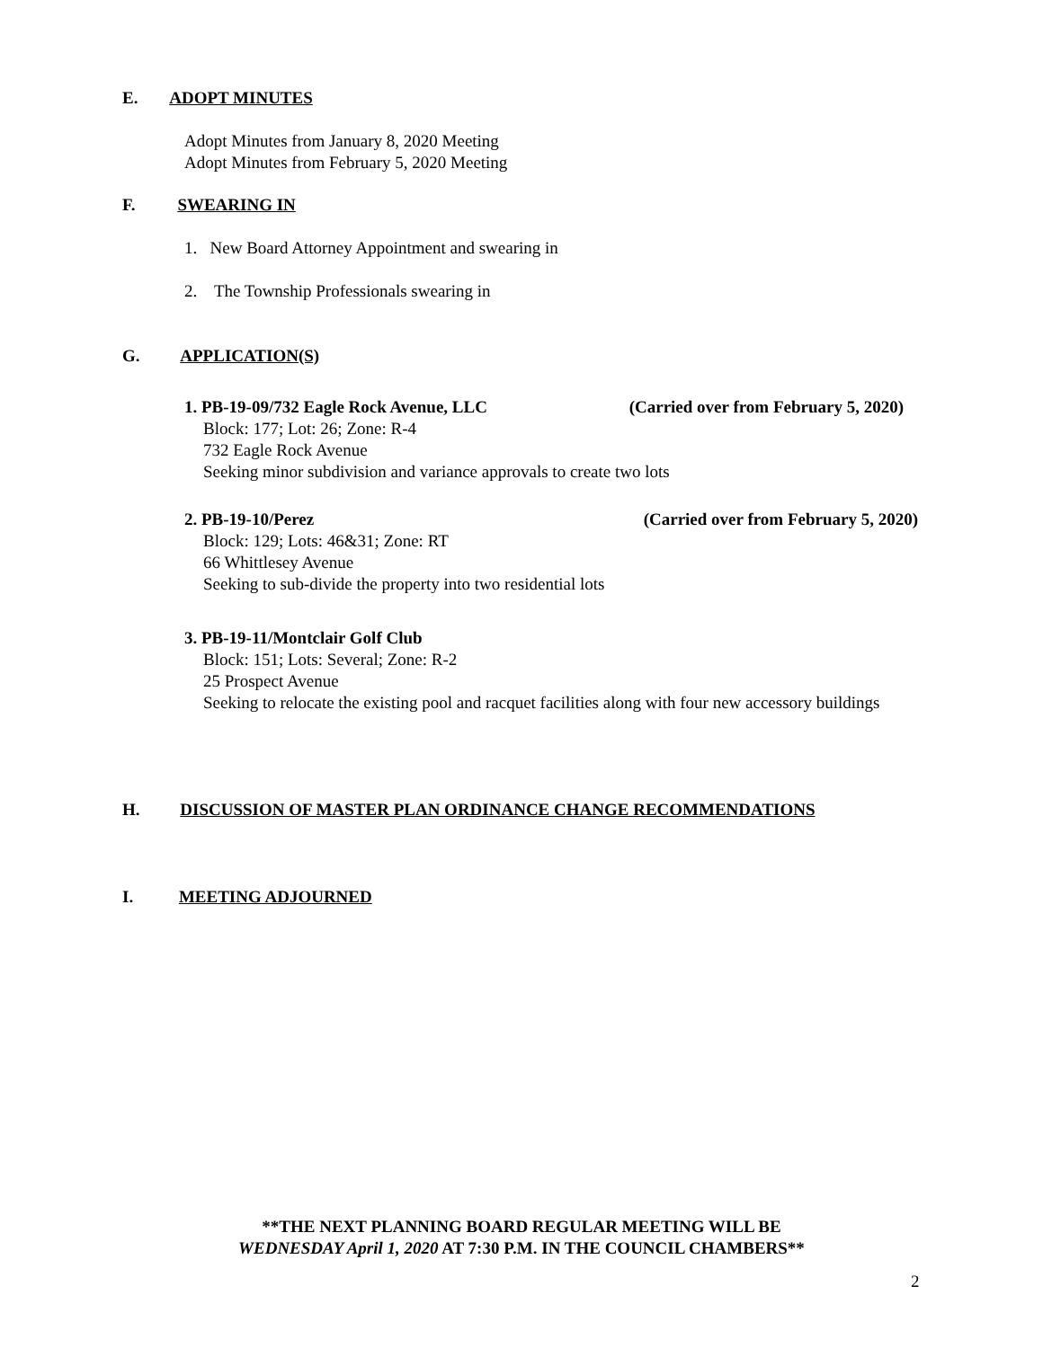E. ADOPT MINUTES
Adopt Minutes from January 8, 2020 Meeting
Adopt Minutes from February 5, 2020 Meeting
F. SWEARING IN
1. New Board Attorney Appointment and swearing in
2. The Township Professionals swearing in
G. APPLICATION(S)
1. PB-19-09/732 Eagle Rock Avenue, LLC (Carried over from February 5, 2020)
Block: 177; Lot: 26; Zone: R-4
732 Eagle Rock Avenue
Seeking minor subdivision and variance approvals to create two lots
2. PB-19-10/Perez (Carried over from February 5, 2020)
Block: 129; Lots: 46&31; Zone: RT
66 Whittlesey Avenue
Seeking to sub-divide the property into two residential lots
3. PB-19-11/Montclair Golf Club
Block: 151; Lots: Several; Zone: R-2
25 Prospect Avenue
Seeking to relocate the existing pool and racquet facilities along with four new accessory buildings
H. DISCUSSION OF MASTER PLAN ORDINANCE CHANGE RECOMMENDATIONS
I. MEETING ADJOURNED
**THE NEXT PLANNING BOARD REGULAR MEETING WILL BE
WEDNESDAY April 1, 2020 AT 7:30 P.M. IN THE COUNCIL CHAMBERS**
2